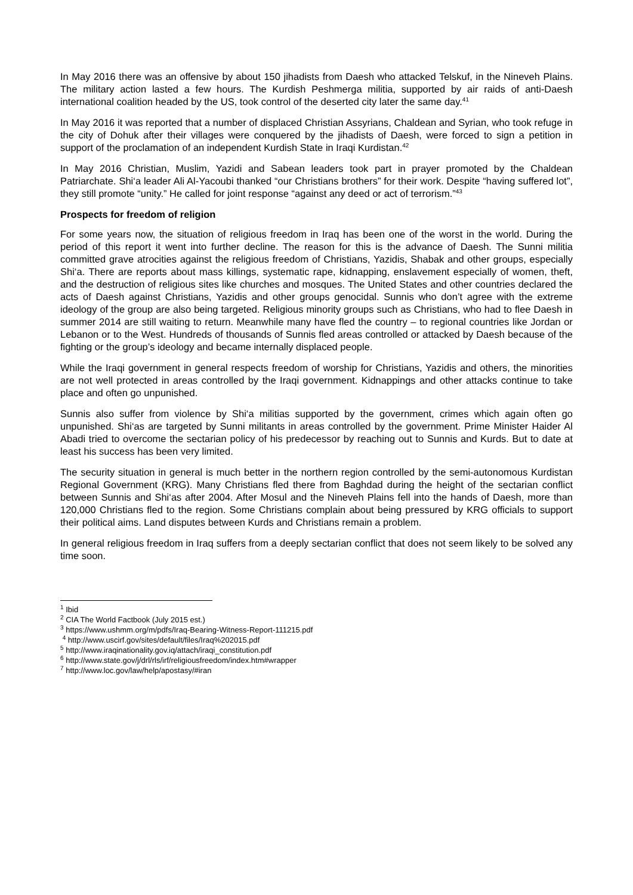In May 2016 there was an offensive by about 150 jihadists from Daesh who attacked Telskuf, in the Nineveh Plains. The military action lasted a few hours. The Kurdish Peshmerga militia, supported by air raids of anti-Daesh international coalition headed by the US, took control of the deserted city later the same day.<sup>41</sup>
In May 2016 it was reported that a number of displaced Christian Assyrians, Chaldean and Syrian, who took refuge in the city of Dohuk after their villages were conquered by the jihadists of Daesh, were forced to sign a petition in support of the proclamation of an independent Kurdish State in Iraqi Kurdistan.<sup>42</sup>
In May 2016 Christian, Muslim, Yazidi and Sabean leaders took part in prayer promoted by the Chaldean Patriarchate. Shi‘a leader Ali Al-Yacoubi thanked “our Christians brothers” for their work. Despite “having suffered lot”, they still promote “unity.” He called for joint response “against any deed or act of terrorism.”<sup>43</sup>
Prospects for freedom of religion
For some years now, the situation of religious freedom in Iraq has been one of the worst in the world. During the period of this report it went into further decline. The reason for this is the advance of Daesh. The Sunni militia committed grave atrocities against the religious freedom of Christians, Yazidis, Shabak and other groups, especially Shi‘a. There are reports about mass killings, systematic rape, kidnapping, enslavement especially of women, theft, and the destruction of religious sites like churches and mosques. The United States and other countries declared the acts of Daesh against Christians, Yazidis and other groups genocidal. Sunnis who don’t agree with the extreme ideology of the group are also being targeted. Religious minority groups such as Christians, who had to flee Daesh in summer 2014 are still waiting to return. Meanwhile many have fled the country – to regional countries like Jordan or Lebanon or to the West. Hundreds of thousands of Sunnis fled areas controlled or attacked by Daesh because of the fighting or the group’s ideology and became internally displaced people.
While the Iraqi government in general respects freedom of worship for Christians, Yazidis and others, the minorities are not well protected in areas controlled by the Iraqi government. Kidnappings and other attacks continue to take place and often go unpunished.
Sunnis also suffer from violence by Shi‘a militias supported by the government, crimes which again often go unpunished. Shi‘as are targeted by Sunni militants in areas controlled by the government. Prime Minister Haider Al Abadi tried to overcome the sectarian policy of his predecessor by reaching out to Sunnis and Kurds. But to date at least his success has been very limited.
The security situation in general is much better in the northern region controlled by the semi-autonomous Kurdistan Regional Government (KRG). Many Christians fled there from Baghdad during the height of the sectarian conflict between Sunnis and Shi‘as after 2004. After Mosul and the Nineveh Plains fell into the hands of Daesh, more than 120,000 Christians fled to the region. Some Christians complain about being pressured by KRG officials to support their political aims. Land disputes between Kurds and Christians remain a problem.
In general religious freedom in Iraq suffers from a deeply sectarian conflict that does not seem likely to be solved any time soon.
<sup>1</sup> Ibid
<sup>2</sup> CIA The World Factbook (July 2015 est.)
<sup>3</sup> https://www.ushmm.org/m/pdfs/Iraq-Bearing-Witness-Report-111215.pdf
<sup>4</sup> http://www.uscirf.gov/sites/default/files/Iraq%202015.pdf
<sup>5</sup> http://www.iraqinationality.gov.iq/attach/iraqi_constitution.pdf
<sup>6</sup> http://www.state.gov/j/drl/rls/irf/religiousfreedom/index.htm#wrapper
<sup>7</sup> http://www.loc.gov/law/help/apostasy/#iran